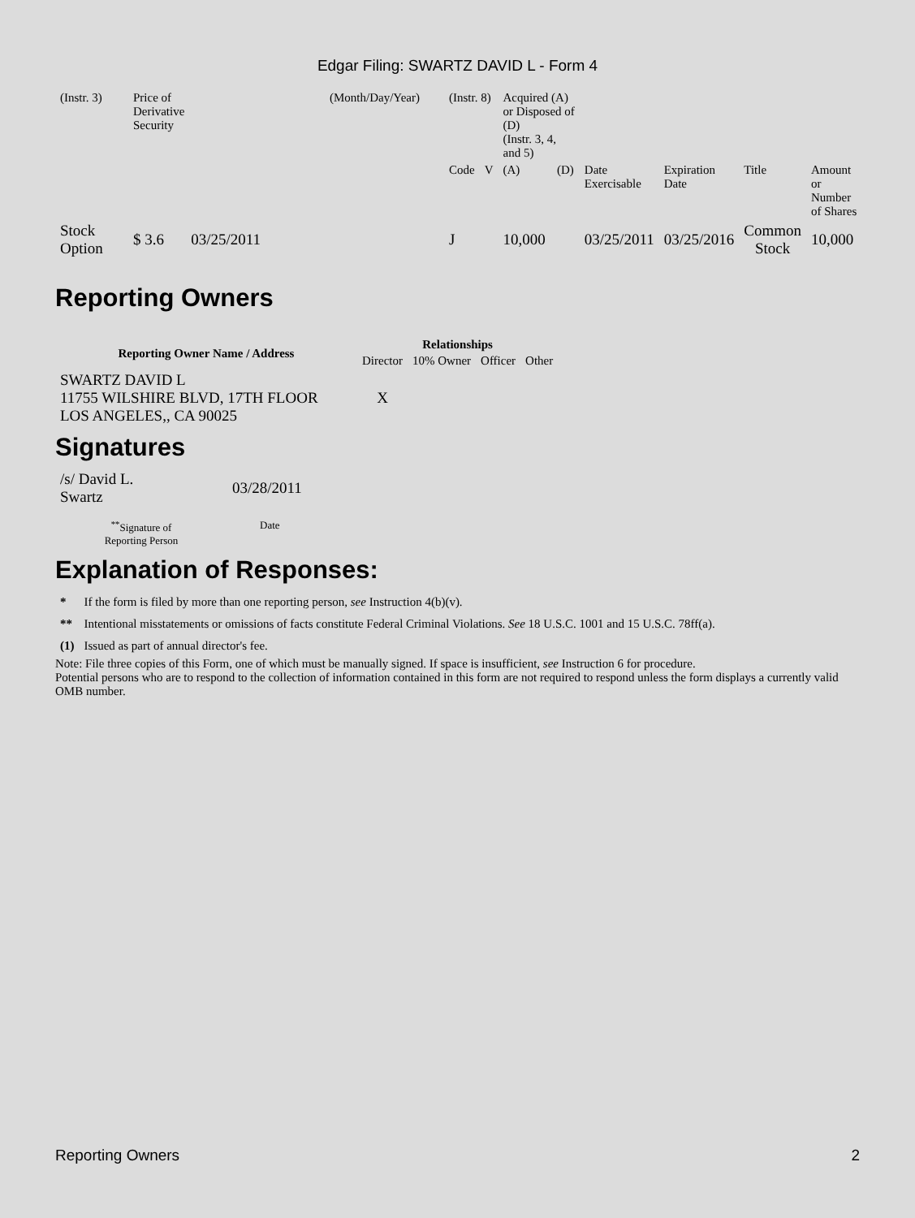Edgar Filing: SWARTZ DAVID L - Form 4
| (Instr. 3) | Price of Derivative Security | (Month/Day/Year) | (Instr. 8) | | Acquired (A) or Disposed of (D) (Instr. 3, 4, and 5) | | | | | |
| | | | Code | V | (A) | (D) | Date Exercisable | Expiration Date | Title | Amount or Number of Shares |
| Stock Option | $ 3.6 03/25/2011 | | J | | 10,000 | | 03/25/2011 | 03/25/2016 | Common Stock | 10,000 |
Reporting Owners
| Reporting Owner Name / Address | Relationships | | | |
| --- | --- | --- | --- | --- |
| | Director | 10% Owner | Officer | Other |
| SWARTZ DAVID L 11755 WILSHIRE BLVD, 17TH FLOOR LOS ANGELES,, CA 90025 | X | | | |
Signatures
| /s/ David L. Swartz | 03/28/2011 |
| <sup>**</sup> Signature of Reporting Person | Date |
Explanation of Responses:
| * | If the form is filed by more than one reporting person, see Instruction 4(b)(v). |
| ** | Intentional misstatements or omissions of facts constitute Federal Criminal Violations. See 18 U.S.C. 1001 and 15 U.S.C. 78ff(a). |
| (1) | Issued as part of annual director's fee. |
Note: File three copies of this Form, one of which must be manually signed. If space is insufficient, see Instruction 6 for procedure.
Potential persons who are to respond to the collection of information contained in this form are not required to respond unless the form displays a currently valid OMB number.
Reporting Owners 2